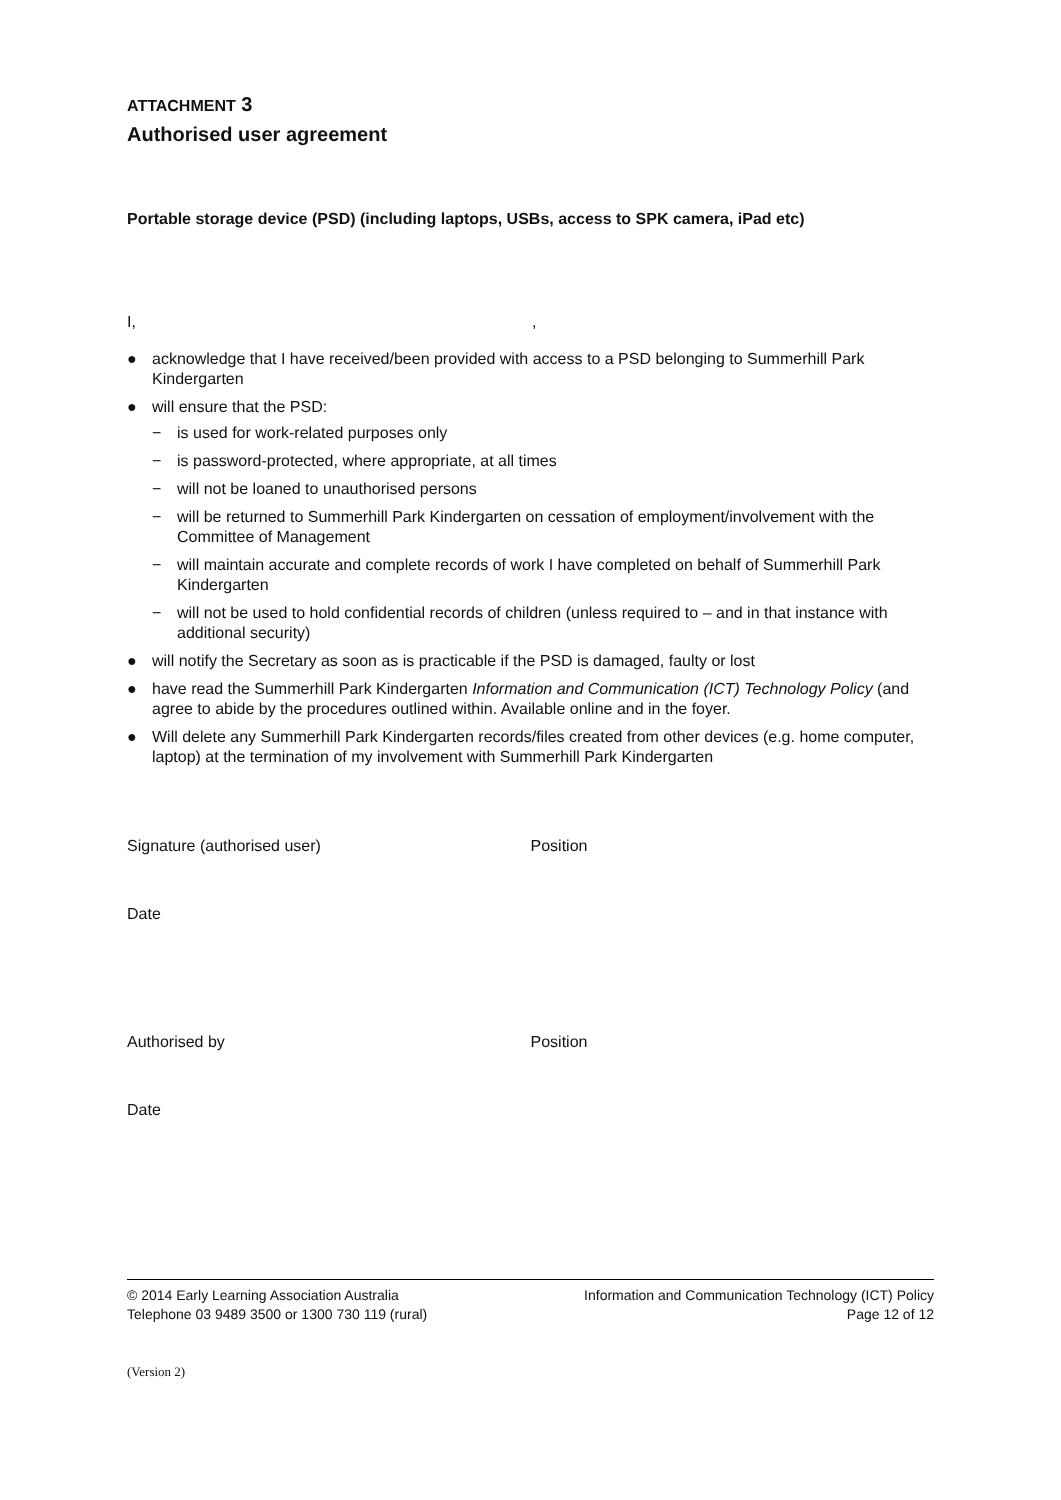ATTACHMENT 3
Authorised user agreement
Portable storage device (PSD) (including laptops, USBs, access to SPK camera, iPad etc)
I,,
● acknowledge that I have received/been provided with access to a PSD belonging to Summerhill Park Kindergarten
● will ensure that the PSD:
− is used for work-related purposes only
− is password-protected, where appropriate, at all times
− will not be loaned to unauthorised persons
− will be returned to Summerhill Park Kindergarten on cessation of employment/involvement with the Committee of Management
− will maintain accurate and complete records of work I have completed on behalf of Summerhill Park Kindergarten
− will not be used to hold confidential records of children (unless required to – and in that instance with additional security)
● will notify the Secretary as soon as is practicable if the PSD is damaged, faulty or lost
● have read the Summerhill Park Kindergarten Information and Communication (ICT) Technology Policy (and agree to abide by the procedures outlined within. Available online and in the foyer.
● Will delete any Summerhill Park Kindergarten records/files created from other devices (e.g. home computer, laptop) at the termination of my involvement with Summerhill Park Kindergarten
Signature (authorised user) Position
Date
Authorised by Position
Date
© 2014 Early Learning Association Australia
Telephone 03 9489 3500 or 1300 730 119 (rural)
Information and Communication Technology (ICT) Policy
Page 12 of 12
(Version 2)